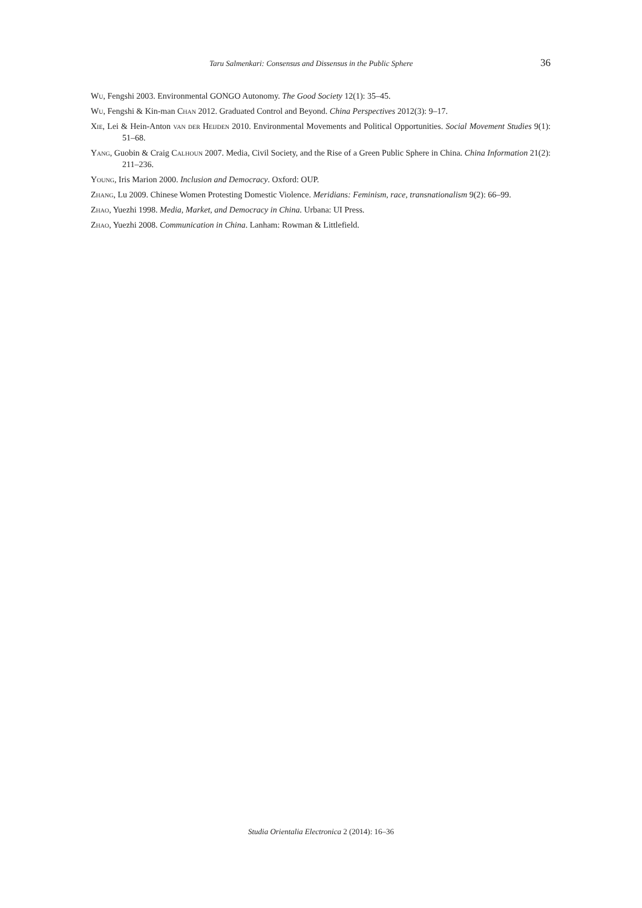Taru Salmenkari: Consensus and Dissensus in the Public Sphere 36
Wu, Fengshi 2003. Environmental GONGO Autonomy. The Good Society 12(1): 35–45.
Wu, Fengshi & Kin-man Chan 2012. Graduated Control and Beyond. China Perspectives 2012(3): 9–17.
Xie, Lei & Hein-Anton van der Heijden 2010. Environmental Movements and Political Opportunities. Social Movement Studies 9(1): 51–68.
Yang, Guobin & Craig Calhoun 2007. Media, Civil Society, and the Rise of a Green Public Sphere in China. China Information 21(2): 211–236.
Young, Iris Marion 2000. Inclusion and Democracy. Oxford: OUP.
Zhang, Lu 2009. Chinese Women Protesting Domestic Violence. Meridians: Feminism, race, transnationalism 9(2): 66–99.
Zhao, Yuezhi 1998. Media, Market, and Democracy in China. Urbana: UI Press.
Zhao, Yuezhi 2008. Communication in China. Lanham: Rowman & Littlefield.
Studia Orientalia Electronica 2 (2014): 16–36